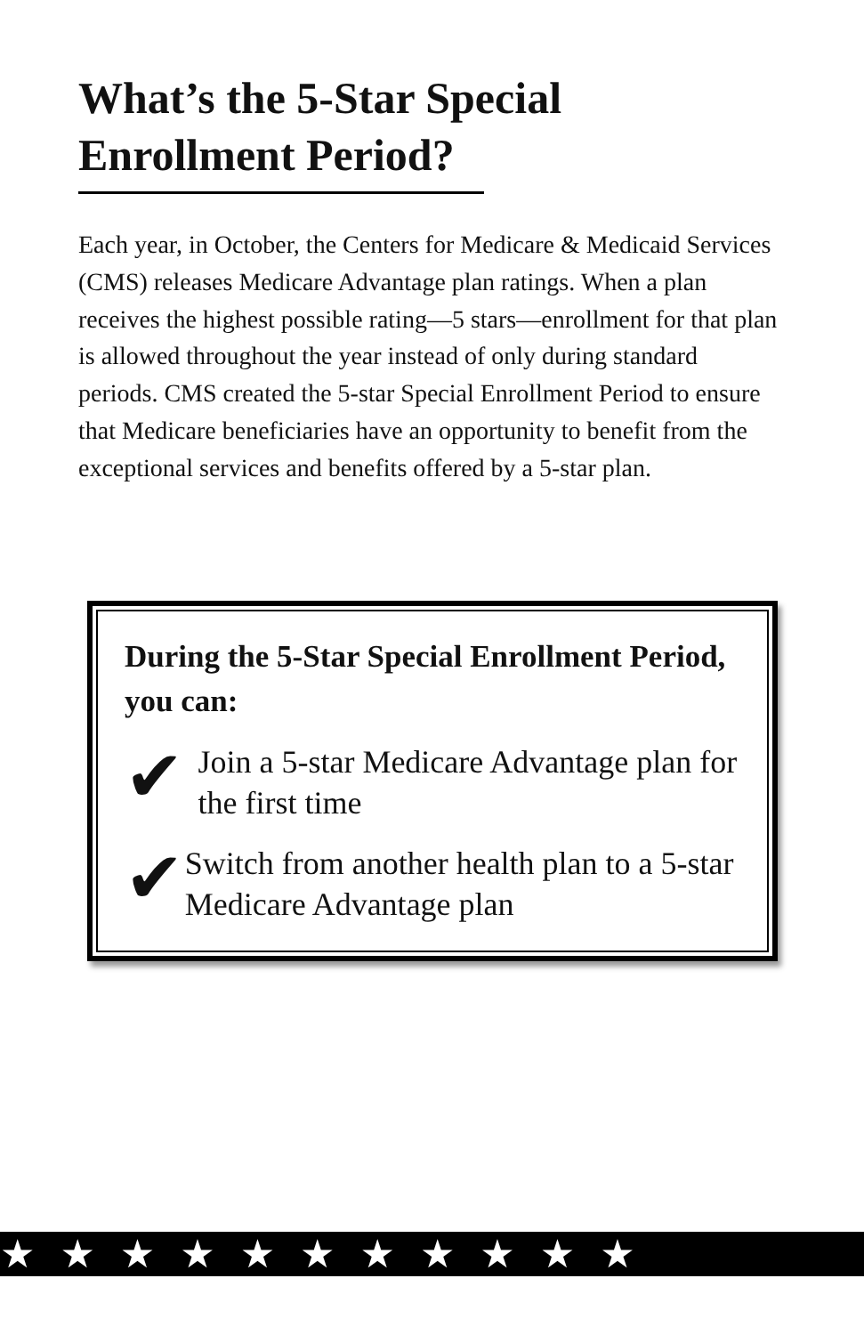What’s the 5-Star Special Enrollment Period?
Each year, in October, the Centers for Medicare & Medicaid Services (CMS) releases Medicare Advantage plan ratings. When a plan receives the highest possible rating—5 stars—enrollment for that plan is allowed throughout the year instead of only during standard periods. CMS created the 5-star Special Enrollment Period to ensure that Medicare beneficiaries have an opportunity to benefit from the exceptional services and benefits offered by a 5-star plan.
During the 5-Star Special Enrollment Period, you can:
✔
Join a 5-star Medicare Advantage plan for the first time
✔
Switch from another health plan to a 5-star Medicare Advantage plan
★ ★ ★ ★ ★ ★ ★ ★ ★ ★ ★